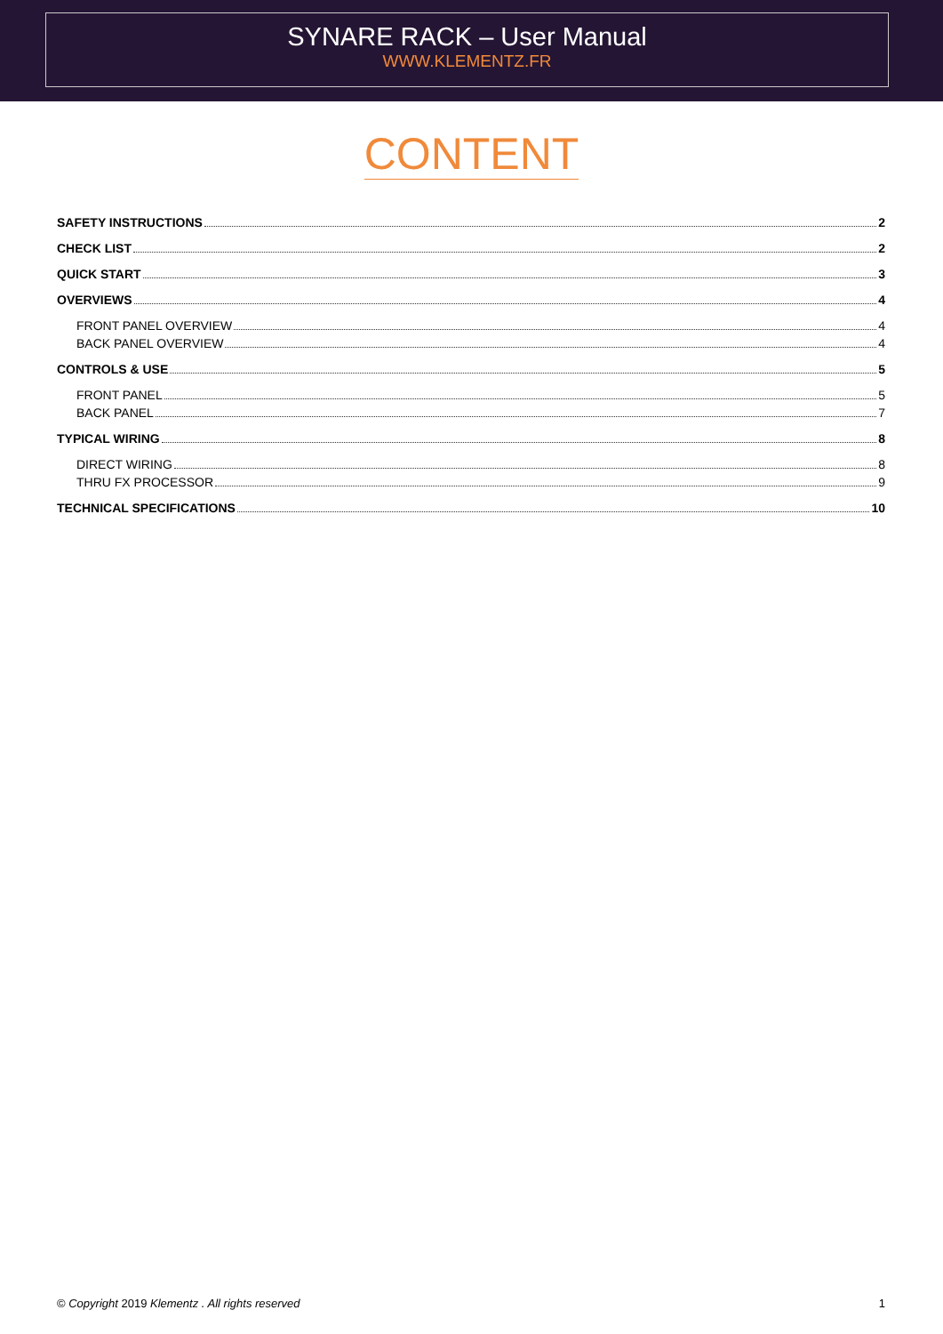SYNARE RACK – User Manual
WWW.KLEMENTZ.FR
CONTENT
SAFETY INSTRUCTIONS 2
CHECK LIST 2
QUICK START 3
OVERVIEWS 4
FRONT PANEL OVERVIEW 4
BACK PANEL OVERVIEW 4
CONTROLS & USE 5
FRONT PANEL 5
BACK PANEL 7
TYPICAL WIRING 8
DIRECT WIRING 8
THRU FX PROCESSOR 9
TECHNICAL SPECIFICATIONS 10
© Copyright 2019 Klementz . All rights reserved 1